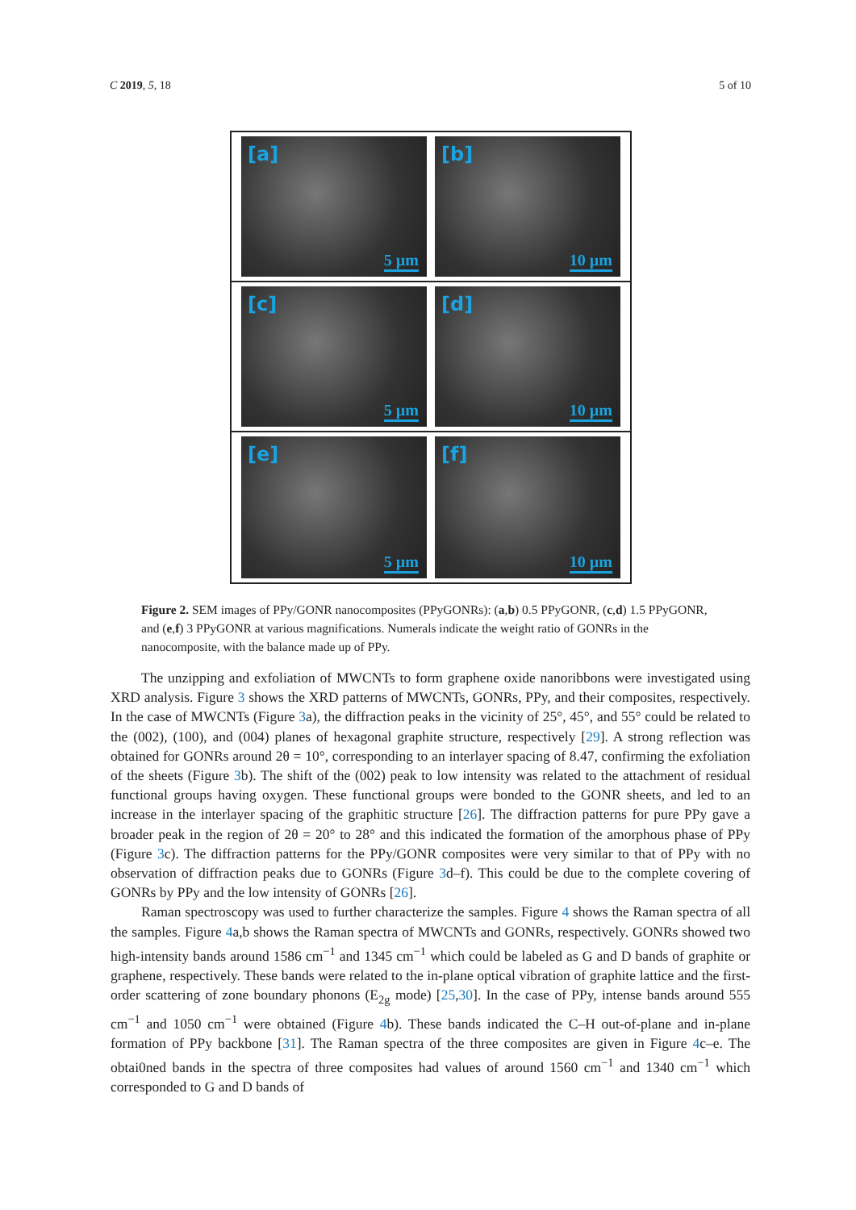C 2019, 5, 18 5 of 10
[a]
5 µm
[b]
10 µm
[c]
5 µm
[d]
10 µm
[e]
5 µm
[f]
10 µm
Figure 2. SEM images of PPy/GONR nanocomposites (PPyGONRs): (a,b) 0.5 PPyGONR, (c,d) 1.5 PPyGONR, and (e,f) 3 PPyGONR at various magnifications. Numerals indicate the weight ratio of GONRs in the nanocomposite, with the balance made up of PPy.
The unzipping and exfoliation of MWCNTs to form graphene oxide nanoribbons were investigated using XRD analysis. Figure 3 shows the XRD patterns of MWCNTs, GONRs, PPy, and their composites, respectively. In the case of MWCNTs (Figure 3a), the diffraction peaks in the vicinity of 25°, 45°, and 55° could be related to the (002), (100), and (004) planes of hexagonal graphite structure, respectively [29]. A strong reflection was obtained for GONRs around 2θ = 10°, corresponding to an interlayer spacing of 8.47, confirming the exfoliation of the sheets (Figure 3b). The shift of the (002) peak to low intensity was related to the attachment of residual functional groups having oxygen. These functional groups were bonded to the GONR sheets, and led to an increase in the interlayer spacing of the graphitic structure [26]. The diffraction patterns for pure PPy gave a broader peak in the region of 2θ = 20° to 28° and this indicated the formation of the amorphous phase of PPy (Figure 3c). The diffraction patterns for the PPy/GONR composites were very similar to that of PPy with no observation of diffraction peaks due to GONRs (Figure 3d–f). This could be due to the complete covering of GONRs by PPy and the low intensity of GONRs [26].
Raman spectroscopy was used to further characterize the samples. Figure 4 shows the Raman spectra of all the samples. Figure 4a,b shows the Raman spectra of MWCNTs and GONRs, respectively. GONRs showed two high-intensity bands around 1586 cm<sup>−1</sup> and 1345 cm<sup>−1</sup> which could be labeled as G and D bands of graphite or graphene, respectively. These bands were related to the in-plane optical vibration of graphite lattice and the first-order scattering of zone boundary phonons (E<sub>2g</sub> mode) [25,30]. In the case of PPy, intense bands around 555 cm<sup>−1</sup> and 1050 cm<sup>−1</sup> were obtained (Figure 4b). These bands indicated the C–H out-of-plane and in-plane formation of PPy backbone [31]. The Raman spectra of the three composites are given in Figure 4c–e. The obtai0ned bands in the spectra of three composites had values of around 1560 cm<sup>−1</sup> and 1340 cm<sup>−1</sup> which corresponded to G and D bands of